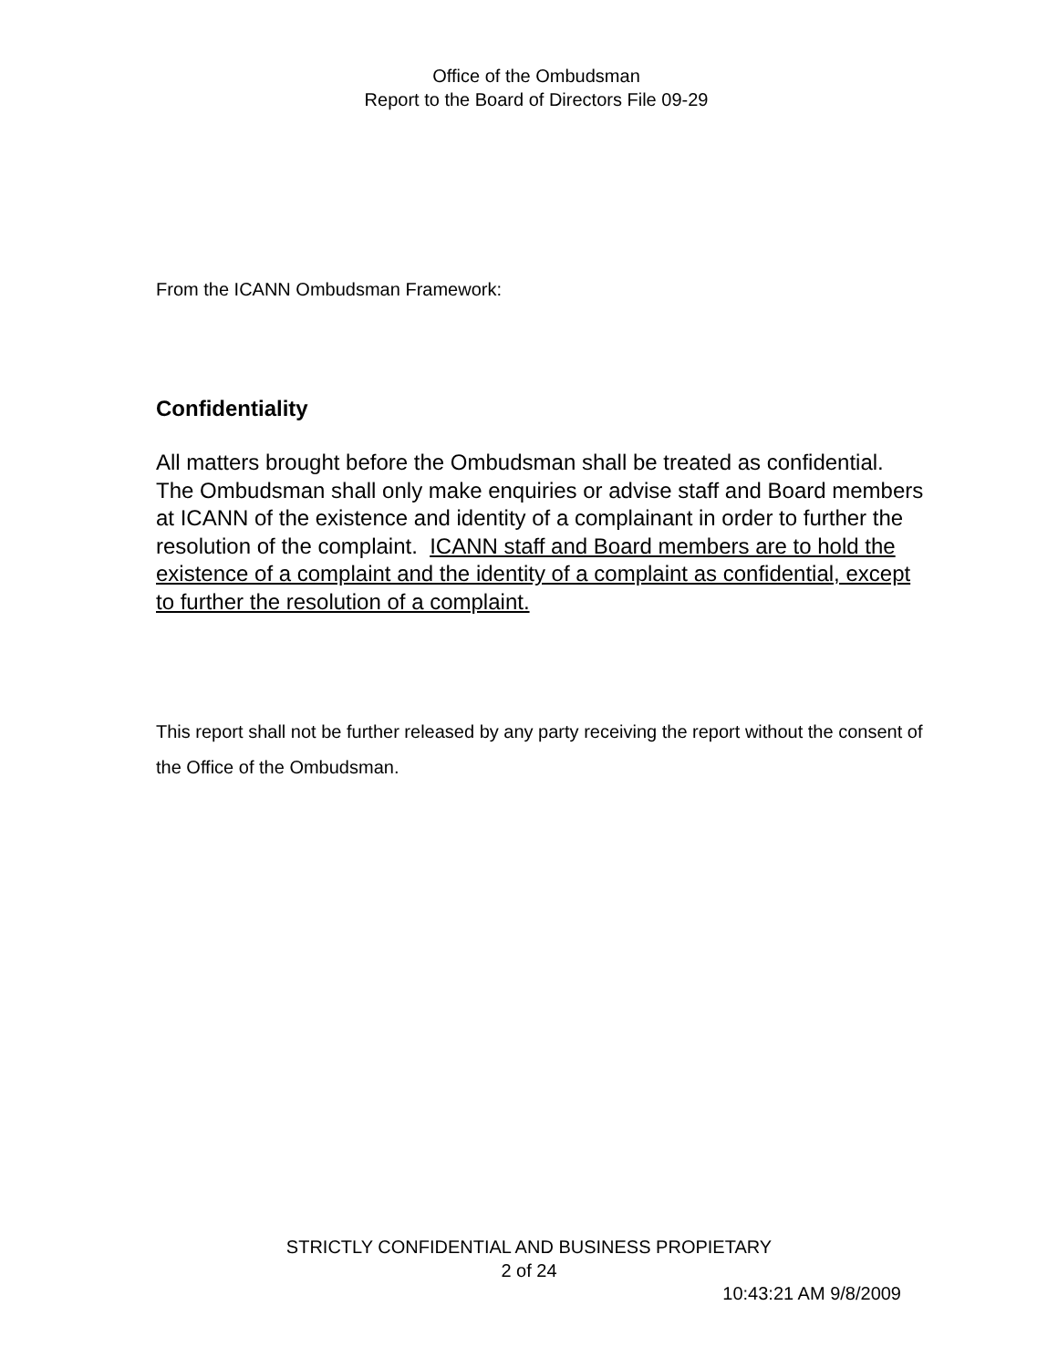Office of the Ombudsman
Report to the Board of Directors File 09-29
From the ICANN Ombudsman Framework:
Confidentiality
All matters brought before the Ombudsman shall be treated as confidential. The Ombudsman shall only make enquiries or advise staff and Board members at ICANN of the existence and identity of a complainant in order to further the resolution of the complaint. ICANN staff and Board members are to hold the existence of a complaint and the identity of a complaint as confidential, except to further the resolution of a complaint.
This report shall not be further released by any party receiving the report without the consent of the Office of the Ombudsman.
STRICTLY CONFIDENTIAL AND BUSINESS PROPIETARY
2 of 24
10:43:21 AM 9/8/2009